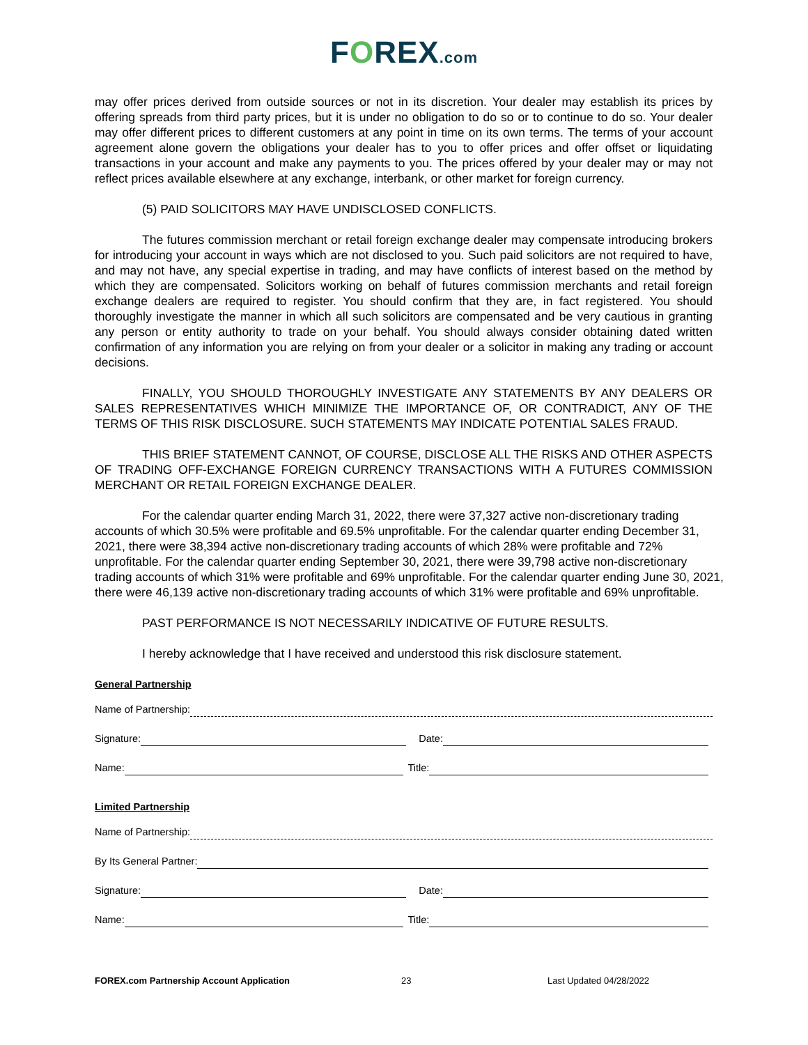FOREX.com
may offer prices derived from outside sources or not in its discretion. Your dealer may establish its prices by offering spreads from third party prices, but it is under no obligation to do so or to continue to do so. Your dealer may offer different prices to different customers at any point in time on its own terms. The terms of your account agreement alone govern the obligations your dealer has to you to offer prices and offer offset or liquidating transactions in your account and make any payments to you. The prices offered by your dealer may or may not reflect prices available elsewhere at any exchange, interbank, or other market for foreign currency.
(5) PAID SOLICITORS MAY HAVE UNDISCLOSED CONFLICTS.
The futures commission merchant or retail foreign exchange dealer may compensate introducing brokers for introducing your account in ways which are not disclosed to you. Such paid solicitors are not required to have, and may not have, any special expertise in trading, and may have conflicts of interest based on the method by which they are compensated. Solicitors working on behalf of futures commission merchants and retail foreign exchange dealers are required to register. You should confirm that they are, in fact registered. You should thoroughly investigate the manner in which all such solicitors are compensated and be very cautious in granting any person or entity authority to trade on your behalf. You should always consider obtaining dated written confirmation of any information you are relying on from your dealer or a solicitor in making any trading or account decisions.
FINALLY, YOU SHOULD THOROUGHLY INVESTIGATE ANY STATEMENTS BY ANY DEALERS OR SALES REPRESENTATIVES WHICH MINIMIZE THE IMPORTANCE OF, OR CONTRADICT, ANY OF THE TERMS OF THIS RISK DISCLOSURE. SUCH STATEMENTS MAY INDICATE POTENTIAL SALES FRAUD.
THIS BRIEF STATEMENT CANNOT, OF COURSE, DISCLOSE ALL THE RISKS AND OTHER ASPECTS OF TRADING OFF-EXCHANGE FOREIGN CURRENCY TRANSACTIONS WITH A FUTURES COMMISSION MERCHANT OR RETAIL FOREIGN EXCHANGE DEALER.
For the calendar quarter ending March 31, 2022, there were 37,327 active non-discretionary trading accounts of which 30.5% were profitable and 69.5% unprofitable. For the calendar quarter ending December 31, 2021, there were 38,394 active non-discretionary trading accounts of which 28% were profitable and 72% unprofitable. For the calendar quarter ending September 30, 2021, there were 39,798 active non-discretionary trading accounts of which 31% were profitable and 69% unprofitable. For the calendar quarter ending June 30, 2021, there were 46,139 active non-discretionary trading accounts of which 31% were profitable and 69% unprofitable.
PAST PERFORMANCE IS NOT NECESSARILY INDICATIVE OF FUTURE RESULTS.
I hereby acknowledge that I have received and understood this risk disclosure statement.
General Partnership
Name of Partnership:
Signature: Date:
Name: Title:
Limited Partnership
Name of Partnership:
By Its General Partner:
Signature: Date:
Name: Title:
FOREX.com Partnership Account Application 23 Last Updated 04/28/2022